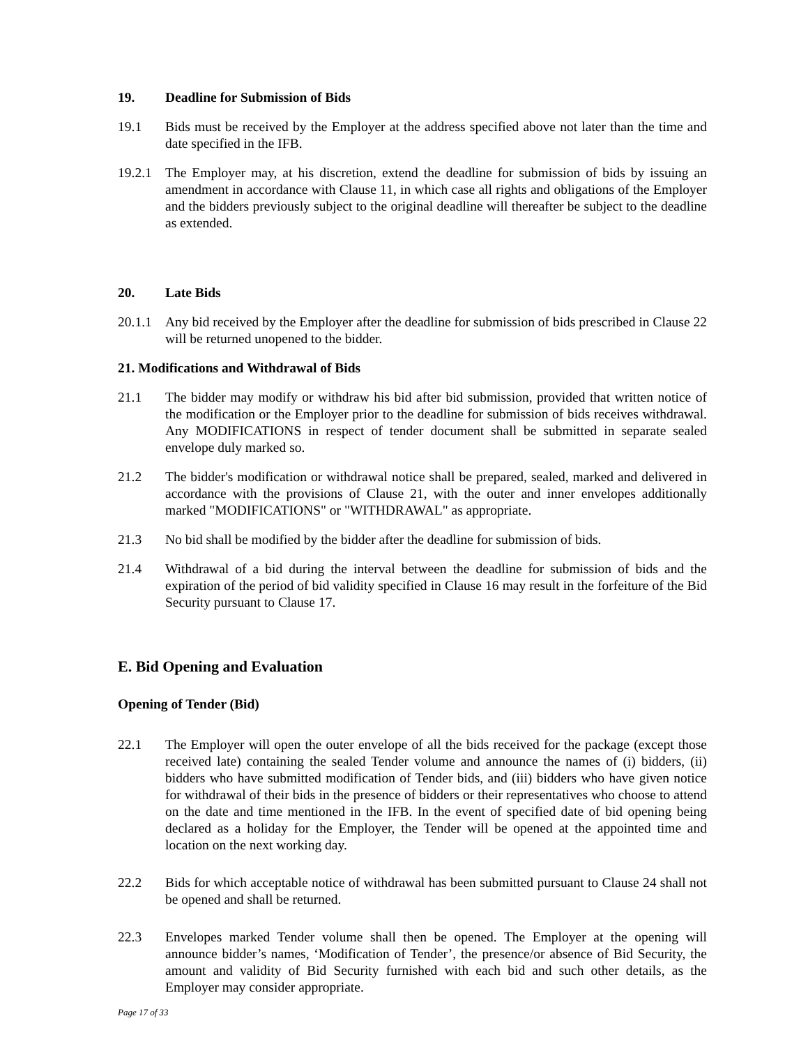19. Deadline for Submission of Bids
19.1 Bids must be received by the Employer at the address specified above not later than the time and date specified in the IFB.
19.2.1 The Employer may, at his discretion, extend the deadline for submission of bids by issuing an amendment in accordance with Clause 11, in which case all rights and obligations of the Employer and the bidders previously subject to the original deadline will thereafter be subject to the deadline as extended.
20. Late Bids
20.1.1 Any bid received by the Employer after the deadline for submission of bids prescribed in Clause 22 will be returned unopened to the bidder.
21. Modifications and Withdrawal of Bids
21.1 The bidder may modify or withdraw his bid after bid submission, provided that written notice of the modification or the Employer prior to the deadline for submission of bids receives withdrawal. Any MODIFICATIONS in respect of tender document shall be submitted in separate sealed envelope duly marked so.
21.2 The bidder's modification or withdrawal notice shall be prepared, sealed, marked and delivered in accordance with the provisions of Clause 21, with the outer and inner envelopes additionally marked "MODIFICATIONS" or "WITHDRAWAL" as appropriate.
21.3 No bid shall be modified by the bidder after the deadline for submission of bids.
21.4 Withdrawal of a bid during the interval between the deadline for submission of bids and the expiration of the period of bid validity specified in Clause 16 may result in the forfeiture of the Bid Security pursuant to Clause 17.
E. Bid Opening and Evaluation
Opening of Tender (Bid)
22.1 The Employer will open the outer envelope of all the bids received for the package (except those received late) containing the sealed Tender volume and announce the names of (i) bidders, (ii) bidders who have submitted modification of Tender bids, and (iii) bidders who have given notice for withdrawal of their bids in the presence of bidders or their representatives who choose to attend on the date and time mentioned in the IFB. In the event of specified date of bid opening being declared as a holiday for the Employer, the Tender will be opened at the appointed time and location on the next working day.
22.2 Bids for which acceptable notice of withdrawal has been submitted pursuant to Clause 24 shall not be opened and shall be returned.
22.3 Envelopes marked Tender volume shall then be opened. The Employer at the opening will announce bidder’s names, ‘Modification of Tender’, the presence/or absence of Bid Security, the amount and validity of Bid Security furnished with each bid and such other details, as the Employer may consider appropriate.
Page 17 of 33